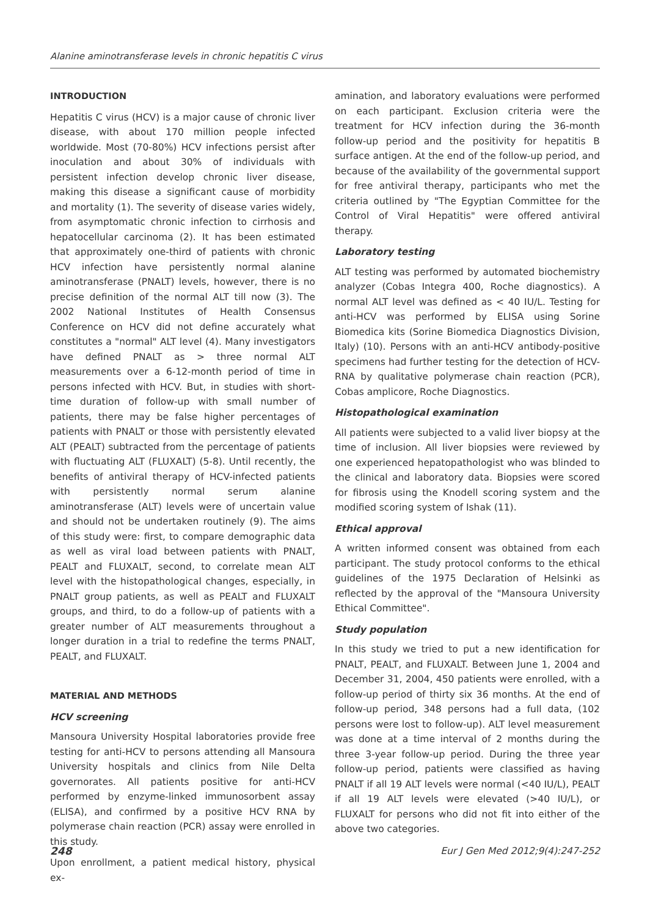Alanine aminotransferase levels in chronic hepatitis C virus
INTRODUCTION
Hepatitis C virus (HCV) is a major cause of chronic liver disease, with about 170 million people infected worldwide. Most (70-80%) HCV infections persist after inoculation and about 30% of individuals with persistent infection develop chronic liver disease, making this disease a significant cause of morbidity and mortality (1). The severity of disease varies widely, from asymptomatic chronic infection to cirrhosis and hepatocellular carcinoma (2). It has been estimated that approximately one-third of patients with chronic HCV infection have persistently normal alanine aminotransferase (PNALT) levels, however, there is no precise definition of the normal ALT till now (3). The 2002 National Institutes of Health Consensus Conference on HCV did not define accurately what constitutes a "normal" ALT level (4). Many investigators have defined PNALT as > three normal ALT measurements over a 6-12-month period of time in persons infected with HCV. But, in studies with short-time duration of follow-up with small number of patients, there may be false higher percentages of patients with PNALT or those with persistently elevated ALT (PEALT) subtracted from the percentage of patients with fluctuating ALT (FLUXALT) (5-8). Until recently, the benefits of antiviral therapy of HCV-infected patients with persistently normal serum alanine aminotransferase (ALT) levels were of uncertain value and should not be undertaken routinely (9). The aims of this study were: first, to compare demographic data as well as viral load between patients with PNALT, PEALT and FLUXALT, second, to correlate mean ALT level with the histopathological changes, especially, in PNALT group patients, as well as PEALT and FLUXALT groups, and third, to do a follow-up of patients with a greater number of ALT measurements throughout a longer duration in a trial to redefine the terms PNALT, PEALT, and FLUXALT.
MATERIAL AND METHODS
HCV screening
Mansoura University Hospital laboratories provide free testing for anti-HCV to persons attending all Mansoura University hospitals and clinics from Nile Delta governorates. All patients positive for anti-HCV performed by enzyme-linked immunosorbent assay (ELISA), and confirmed by a positive HCV RNA by polymerase chain reaction (PCR) assay were enrolled in this study.
Upon enrollment, a patient medical history, physical ex-
amination, and laboratory evaluations were performed on each participant. Exclusion criteria were the treatment for HCV infection during the 36-month follow-up period and the positivity for hepatitis B surface antigen. At the end of the follow-up period, and because of the availability of the governmental support for free antiviral therapy, participants who met the criteria outlined by "The Egyptian Committee for the Control of Viral Hepatitis" were offered antiviral therapy.
Laboratory testing
ALT testing was performed by automated biochemistry analyzer (Cobas Integra 400, Roche diagnostics). A normal ALT level was defined as < 40 IU/L. Testing for anti-HCV was performed by ELISA using Sorine Biomedica kits (Sorine Biomedica Diagnostics Division, Italy) (10). Persons with an anti-HCV antibody-positive specimens had further testing for the detection of HCV-RNA by qualitative polymerase chain reaction (PCR), Cobas amplicore, Roche Diagnostics.
Histopathological examination
All patients were subjected to a valid liver biopsy at the time of inclusion. All liver biopsies were reviewed by one experienced hepatopathologist who was blinded to the clinical and laboratory data. Biopsies were scored for fibrosis using the Knodell scoring system and the modified scoring system of Ishak (11).
Ethical approval
A written informed consent was obtained from each participant. The study protocol conforms to the ethical guidelines of the 1975 Declaration of Helsinki as reflected by the approval of the "Mansoura University Ethical Committee".
Study population
In this study we tried to put a new identification for PNALT, PEALT, and FLUXALT. Between June 1, 2004 and December 31, 2004, 450 patients were enrolled, with a follow-up period of thirty six 36 months. At the end of follow-up period, 348 persons had a full data, (102 persons were lost to follow-up). ALT level measurement was done at a time interval of 2 months during the three 3-year follow-up period. During the three year follow-up period, patients were classified as having PNALT if all 19 ALT levels were normal (<40 IU/L), PEALT if all 19 ALT levels were elevated (>40 IU/L), or FLUXALT for persons who did not fit into either of the above two categories.
248 Eur J Gen Med 2012;9(4):247-252